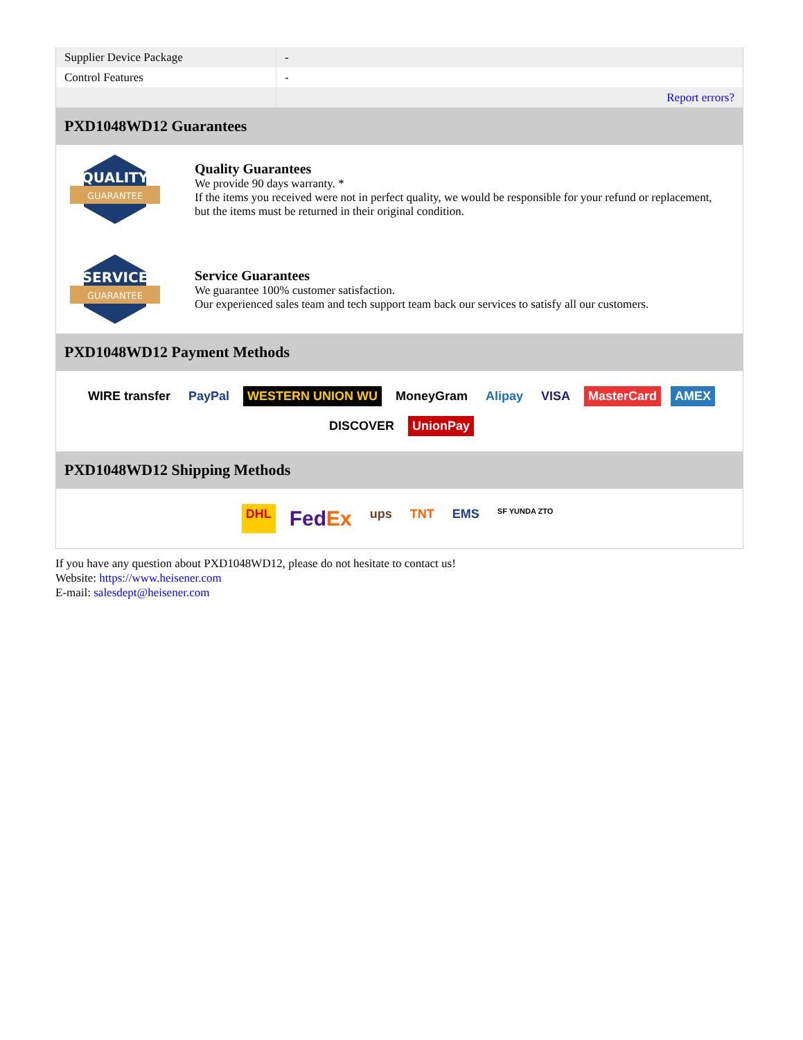| Supplier Device Package | - |
| Control Features | - |
| | Report errors? |
PXD1048WD12 Guarantees
QUALITY
GUARANTEE
Quality Guarantees
We provide 90 days warranty. *
If the items you received were not in perfect quality, we would be responsible for your refund or replacement, but the items must be returned in their original condition.
SERVICE
GUARANTEE
Service Guarantees
We guarantee 100% customer satisfaction.
Our experienced sales team and tech support team back our services to satisfy all our customers.
PXD1048WD12 Payment Methods
WIRE transfer PayPal WESTERN UNION WU MoneyGram Alipay VISA MasterCard AMEX DISCOVER UnionPay
PXD1048WD12 Shipping Methods
DHL FedEx ups TNT EMS SF YUNDA ZTO
If you have any question about PXD1048WD12, please do not hesitate to contact us!
Website: https://www.heisener.com
E-mail: salesdept@heisener.com